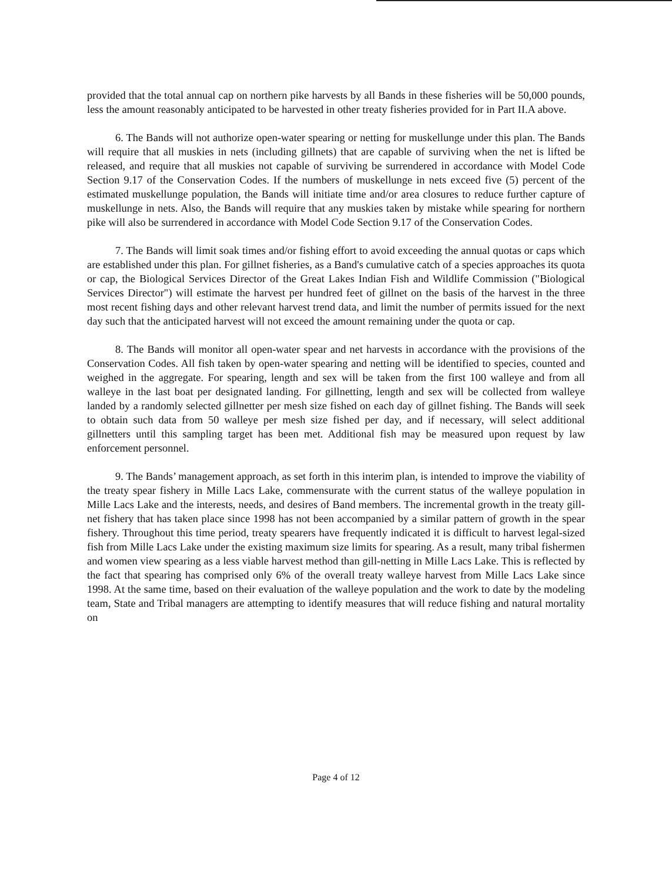provided that the total annual cap on northern pike harvests by all Bands in these fisheries will be 50,000 pounds, less the amount reasonably anticipated to be harvested in other treaty fisheries provided for in Part II.A above.
6. The Bands will not authorize open-water spearing or netting for muskellunge under this plan. The Bands will require that all muskies in nets (including gillnets) that are capable of surviving when the net is lifted be released, and require that all muskies not capable of surviving be surrendered in accordance with Model Code Section 9.17 of the Conservation Codes. If the numbers of muskellunge in nets exceed five (5) percent of the estimated muskellunge population, the Bands will initiate time and/or area closures to reduce further capture of muskellunge in nets. Also, the Bands will require that any muskies taken by mistake while spearing for northern pike will also be surrendered in accordance with Model Code Section 9.17 of the Conservation Codes.
7. The Bands will limit soak times and/or fishing effort to avoid exceeding the annual quotas or caps which are established under this plan. For gillnet fisheries, as a Band's cumulative catch of a species approaches its quota or cap, the Biological Services Director of the Great Lakes Indian Fish and Wildlife Commission ("Biological Services Director") will estimate the harvest per hundred feet of gillnet on the basis of the harvest in the three most recent fishing days and other relevant harvest trend data, and limit the number of permits issued for the next day such that the anticipated harvest will not exceed the amount remaining under the quota or cap.
8. The Bands will monitor all open-water spear and net harvests in accordance with the provisions of the Conservation Codes. All fish taken by open-water spearing and netting will be identified to species, counted and weighed in the aggregate. For spearing, length and sex will be taken from the first 100 walleye and from all walleye in the last boat per designated landing. For gillnetting, length and sex will be collected from walleye landed by a randomly selected gillnetter per mesh size fished on each day of gillnet fishing. The Bands will seek to obtain such data from 50 walleye per mesh size fished per day, and if necessary, will select additional gillnetters until this sampling target has been met. Additional fish may be measured upon request by law enforcement personnel.
9. The Bands’ management approach, as set forth in this interim plan, is intended to improve the viability of the treaty spear fishery in Mille Lacs Lake, commensurate with the current status of the walleye population in Mille Lacs Lake and the interests, needs, and desires of Band members. The incremental growth in the treaty gill-net fishery that has taken place since 1998 has not been accompanied by a similar pattern of growth in the spear fishery. Throughout this time period, treaty spearers have frequently indicated it is difficult to harvest legal-sized fish from Mille Lacs Lake under the existing maximum size limits for spearing. As a result, many tribal fishermen and women view spearing as a less viable harvest method than gill-netting in Mille Lacs Lake. This is reflected by the fact that spearing has comprised only 6% of the overall treaty walleye harvest from Mille Lacs Lake since 1998. At the same time, based on their evaluation of the walleye population and the work to date by the modeling team, State and Tribal managers are attempting to identify measures that will reduce fishing and natural mortality on
Page 4 of 12